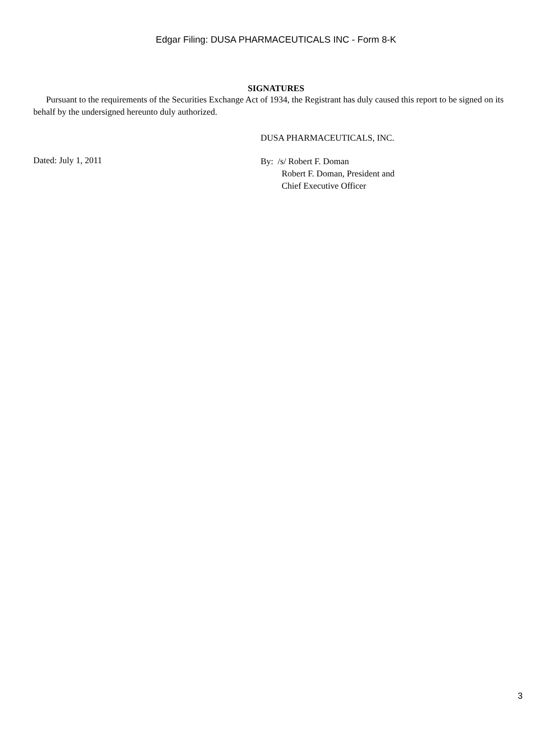Edgar Filing: DUSA PHARMACEUTICALS INC - Form 8-K
SIGNATURES
Pursuant to the requirements of the Securities Exchange Act of 1934, the Registrant has duly caused this report to be signed on its behalf by the undersigned hereunto duly authorized.
DUSA PHARMACEUTICALS, INC.
Dated: July 1, 2011
By: /s/ Robert F. Doman
Robert F. Doman, President and
Chief Executive Officer
3